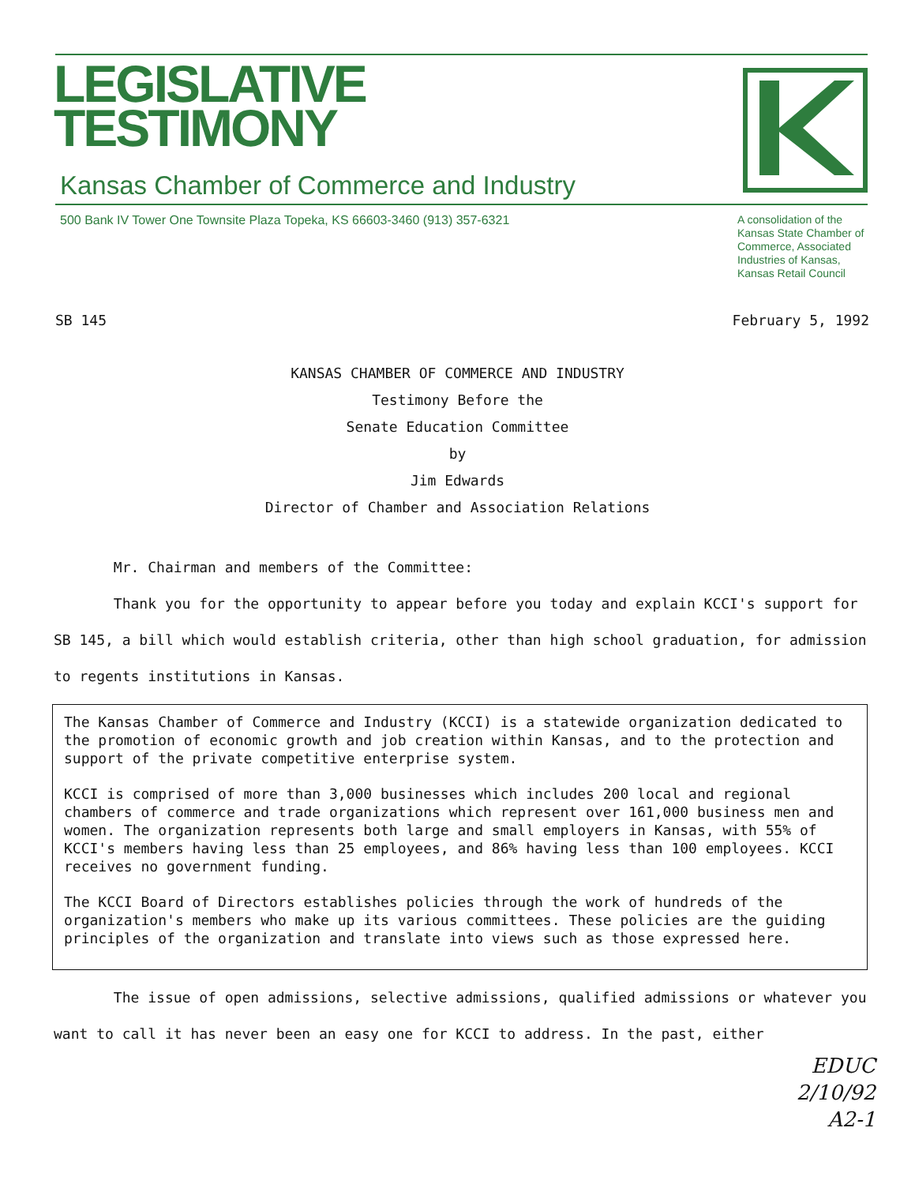LEGISLATIVE
TESTIMONY
Kansas Chamber of Commerce and Industry
500 Bank IV Tower One Townsite Plaza Topeka, KS 66603-3460 (913) 357-6321 A consolidation of the Kansas State Chamber of Commerce, Associated Industries of Kansas, Kansas Retail Council
SB 145 February 5, 1992
KANSAS CHAMBER OF COMMERCE AND INDUSTRY
Testimony Before the
Senate Education Committee
by
Jim Edwards
Director of Chamber and Association Relations
Mr. Chairman and members of the Committee:
Thank you for the opportunity to appear before you today and explain KCCI's support for SB 145, a bill which would establish criteria, other than high school graduation, for admission to regents institutions in Kansas.
The Kansas Chamber of Commerce and Industry (KCCI) is a statewide organization dedicated to the promotion of economic growth and job creation within Kansas, and to the protection and support of the private competitive enterprise system.
KCCI is comprised of more than 3,000 businesses which includes 200 local and regional chambers of commerce and trade organizations which represent over 161,000 business men and women. The organization represents both large and small employers in Kansas, with 55% of KCCI's members having less than 25 employees, and 86% having less than 100 employees. KCCI receives no government funding.
The KCCI Board of Directors establishes policies through the work of hundreds of the organization's members who make up its various committees. These policies are the guiding principles of the organization and translate into views such as those expressed here.
The issue of open admissions, selective admissions, qualified admissions or whatever you want to call it has never been an easy one for KCCI to address. In the past, either
EDUC
2/10/92
A2-1